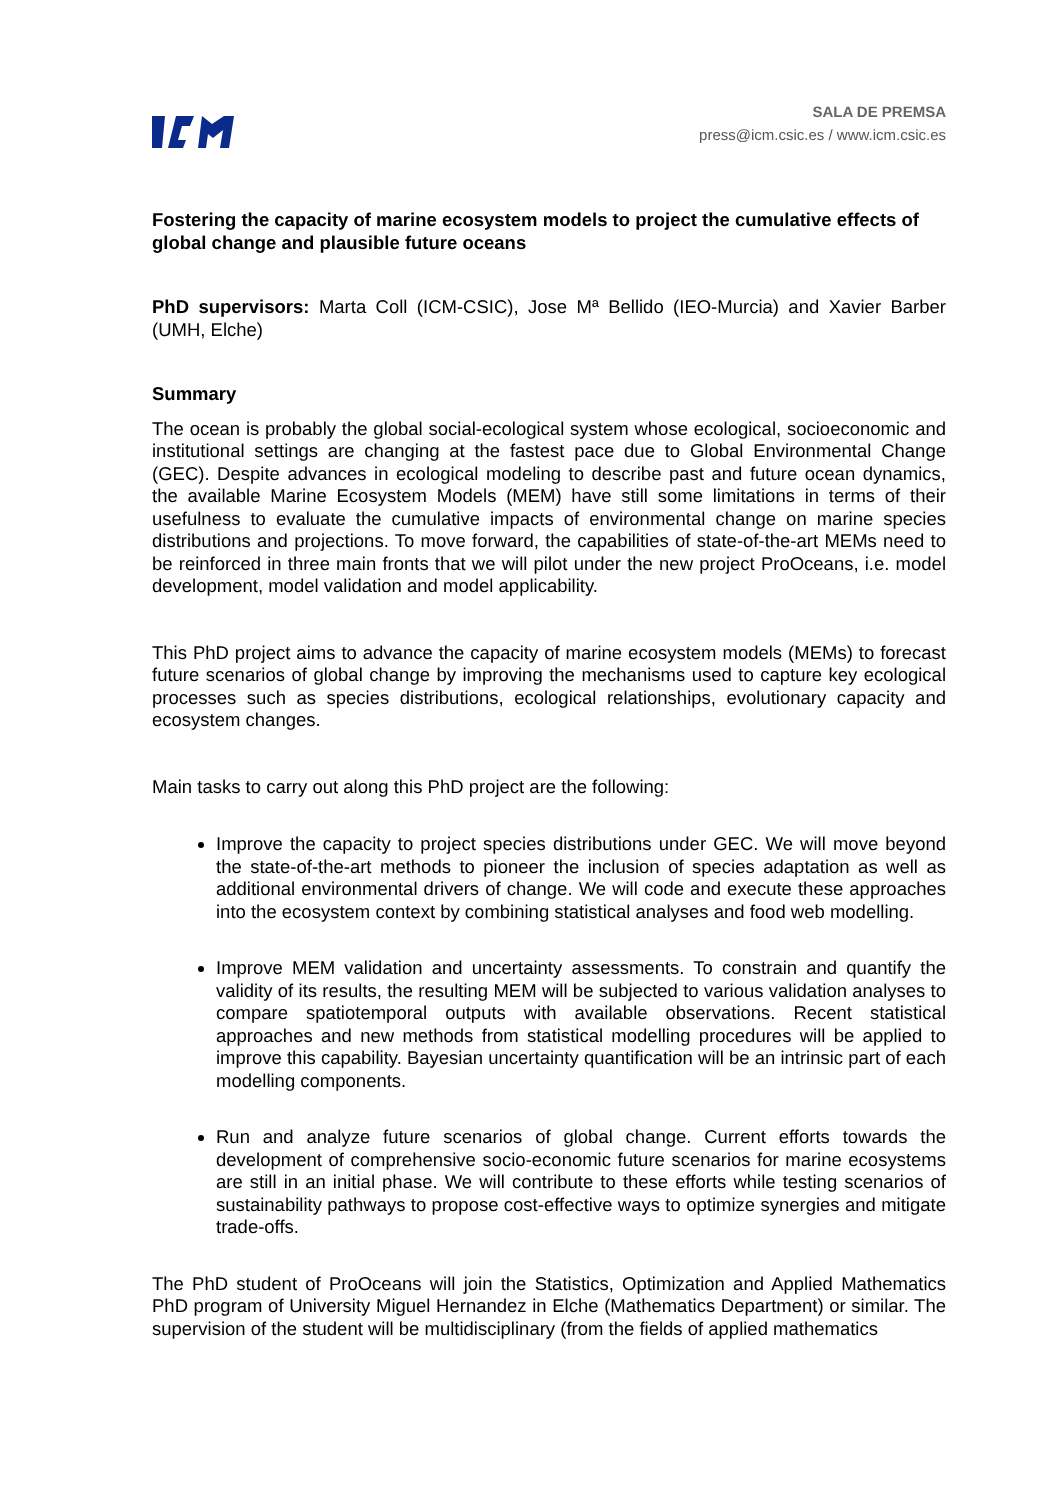SALA DE PREMSA
press@icm.csic.es / www.icm.csic.es
Fostering the capacity of marine ecosystem models to project the cumulative effects of global change and plausible future oceans
PhD supervisors: Marta Coll (ICM-CSIC), Jose Mª Bellido (IEO-Murcia) and Xavier Barber (UMH, Elche)
Summary
The ocean is probably the global social-ecological system whose ecological, socioeconomic and institutional settings are changing at the fastest pace due to Global Environmental Change (GEC). Despite advances in ecological modeling to describe past and future ocean dynamics, the available Marine Ecosystem Models (MEM) have still some limitations in terms of their usefulness to evaluate the cumulative impacts of environmental change on marine species distributions and projections. To move forward, the capabilities of state-of-the-art MEMs need to be reinforced in three main fronts that we will pilot under the new project ProOceans, i.e. model development, model validation and model applicability.
This PhD project aims to advance the capacity of marine ecosystem models (MEMs) to forecast future scenarios of global change by improving the mechanisms used to capture key ecological processes such as species distributions, ecological relationships, evolutionary capacity and ecosystem changes.
Main tasks to carry out along this PhD project are the following:
Improve the capacity to project species distributions under GEC. We will move beyond the state-of-the-art methods to pioneer the inclusion of species adaptation as well as additional environmental drivers of change. We will code and execute these approaches into the ecosystem context by combining statistical analyses and food web modelling.
Improve MEM validation and uncertainty assessments. To constrain and quantify the validity of its results, the resulting MEM will be subjected to various validation analyses to compare spatiotemporal outputs with available observations. Recent statistical approaches and new methods from statistical modelling procedures will be applied to improve this capability. Bayesian uncertainty quantification will be an intrinsic part of each modelling components.
Run and analyze future scenarios of global change. Current efforts towards the development of comprehensive socio-economic future scenarios for marine ecosystems are still in an initial phase. We will contribute to these efforts while testing scenarios of sustainability pathways to propose cost-effective ways to optimize synergies and mitigate trade-offs.
The PhD student of ProOceans will join the Statistics, Optimization and Applied Mathematics PhD program of University Miguel Hernandez in Elche (Mathematics Department) or similar. The supervision of the student will be multidisciplinary (from the fields of applied mathematics